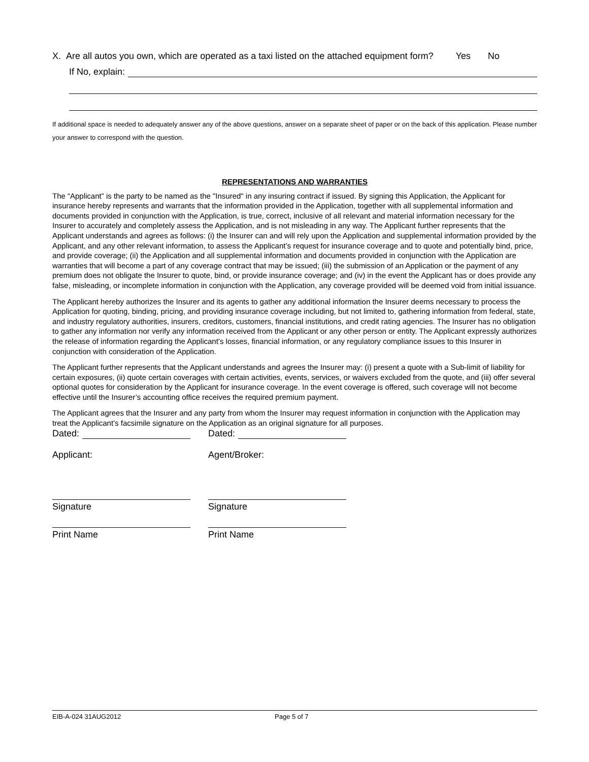X. Are all autos you own, which are operated as a taxi listed on the attached equipment form? Yes No
If No, explain:
If additional space is needed to adequately answer any of the above questions, answer on a separate sheet of paper or on the back of this application. Please number your answer to correspond with the question.
REPRESENTATIONS AND WARRANTIES
The “Applicant” is the party to be named as the "Insured" in any insuring contract if issued. By signing this Application, the Applicant for insurance hereby represents and warrants that the information provided in the Application, together with all supplemental information and documents provided in conjunction with the Application, is true, correct, inclusive of all relevant and material information necessary for the Insurer to accurately and completely assess the Application, and is not misleading in any way. The Applicant further represents that the Applicant understands and agrees as follows: (i) the Insurer can and will rely upon the Application and supplemental information provided by the Applicant, and any other relevant information, to assess the Applicant’s request for insurance coverage and to quote and potentially bind, price, and provide coverage; (ii) the Application and all supplemental information and documents provided in conjunction with the Application are warranties that will become a part of any coverage contract that may be issued; (iii) the submission of an Application or the payment of any premium does not obligate the Insurer to quote, bind, or provide insurance coverage; and (iv) in the event the Applicant has or does provide any false, misleading, or incomplete information in conjunction with the Application, any coverage provided will be deemed void from initial issuance.
The Applicant hereby authorizes the Insurer and its agents to gather any additional information the Insurer deems necessary to process the Application for quoting, binding, pricing, and providing insurance coverage including, but not limited to, gathering information from federal, state, and industry regulatory authorities, insurers, creditors, customers, financial institutions, and credit rating agencies. The Insurer has no obligation to gather any information nor verify any information received from the Applicant or any other person or entity. The Applicant expressly authorizes the release of information regarding the Applicant’s losses, financial information, or any regulatory compliance issues to this Insurer in conjunction with consideration of the Application.
The Applicant further represents that the Applicant understands and agrees the Insurer may: (i) present a quote with a Sub-limit of liability for certain exposures, (ii) quote certain coverages with certain activities, events, services, or waivers excluded from the quote, and (iii) offer several optional quotes for consideration by the Applicant for insurance coverage. In the event coverage is offered, such coverage will not become effective until the Insurer’s accounting office receives the required premium payment.
The Applicant agrees that the Insurer and any party from whom the Insurer may request information in conjunction with the Application may treat the Applicant’s facsimile signature on the Application as an original signature for all purposes.
Dated: Dated:
Applicant: Agent/Broker:
Signature Signature
Print Name Print Name
EIB-A-024 31AUG2012 Page 5 of 7